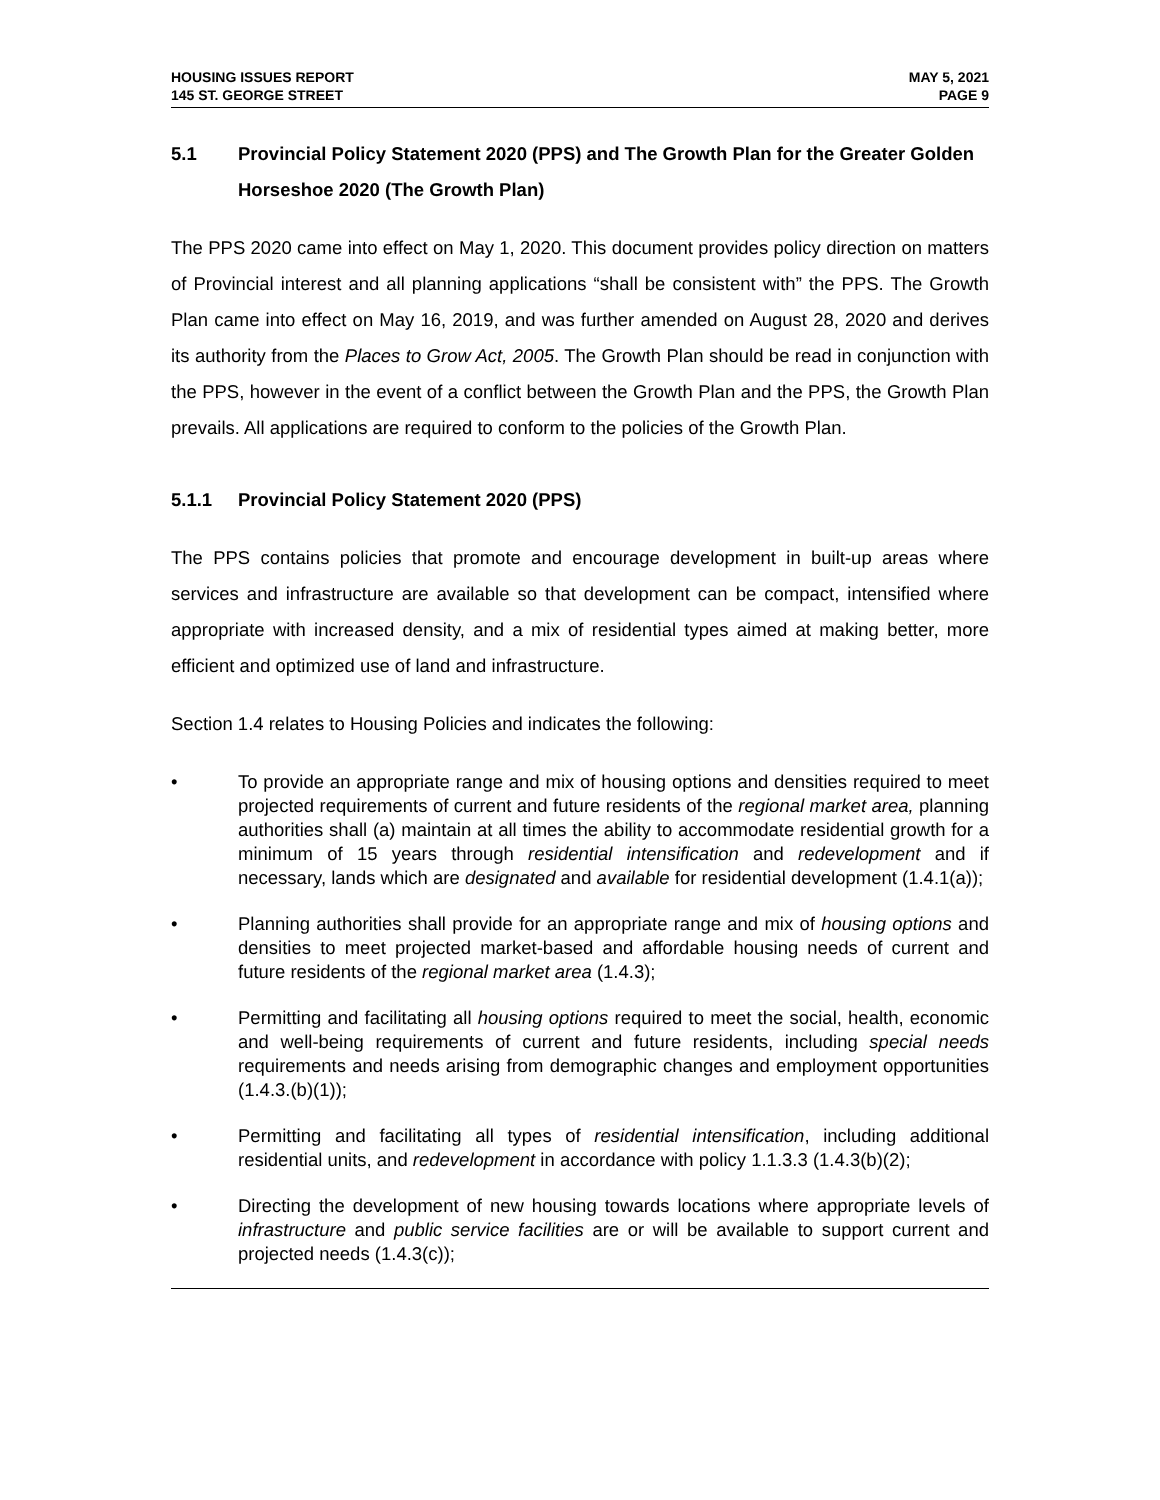HOUSING ISSUES REPORT
145 ST. GEORGE STREET
MAY 5, 2021
PAGE 9
5.1 Provincial Policy Statement 2020 (PPS) and The Growth Plan for the Greater Golden Horseshoe 2020 (The Growth Plan)
The PPS 2020 came into effect on May 1, 2020. This document provides policy direction on matters of Provincial interest and all planning applications “shall be consistent with” the PPS. The Growth Plan came into effect on May 16, 2019, and was further amended on August 28, 2020 and derives its authority from the Places to Grow Act, 2005. The Growth Plan should be read in conjunction with the PPS, however in the event of a conflict between the Growth Plan and the PPS, the Growth Plan prevails. All applications are required to conform to the policies of the Growth Plan.
5.1.1 Provincial Policy Statement 2020 (PPS)
The PPS contains policies that promote and encourage development in built-up areas where services and infrastructure are available so that development can be compact, intensified where appropriate with increased density, and a mix of residential types aimed at making better, more efficient and optimized use of land and infrastructure.
Section 1.4 relates to Housing Policies and indicates the following:
• To provide an appropriate range and mix of housing options and densities required to meet projected requirements of current and future residents of the regional market area, planning authorities shall (a) maintain at all times the ability to accommodate residential growth for a minimum of 15 years through residential intensification and redevelopment and if necessary, lands which are designated and available for residential development (1.4.1(a));
• Planning authorities shall provide for an appropriate range and mix of housing options and densities to meet projected market-based and affordable housing needs of current and future residents of the regional market area (1.4.3);
• Permitting and facilitating all housing options required to meet the social, health, economic and well-being requirements of current and future residents, including special needs requirements and needs arising from demographic changes and employment opportunities (1.4.3.(b)(1));
• Permitting and facilitating all types of residential intensification, including additional residential units, and redevelopment in accordance with policy 1.1.3.3 (1.4.3(b)(2);
• Directing the development of new housing towards locations where appropriate levels of infrastructure and public service facilities are or will be available to support current and projected needs (1.4.3(c));